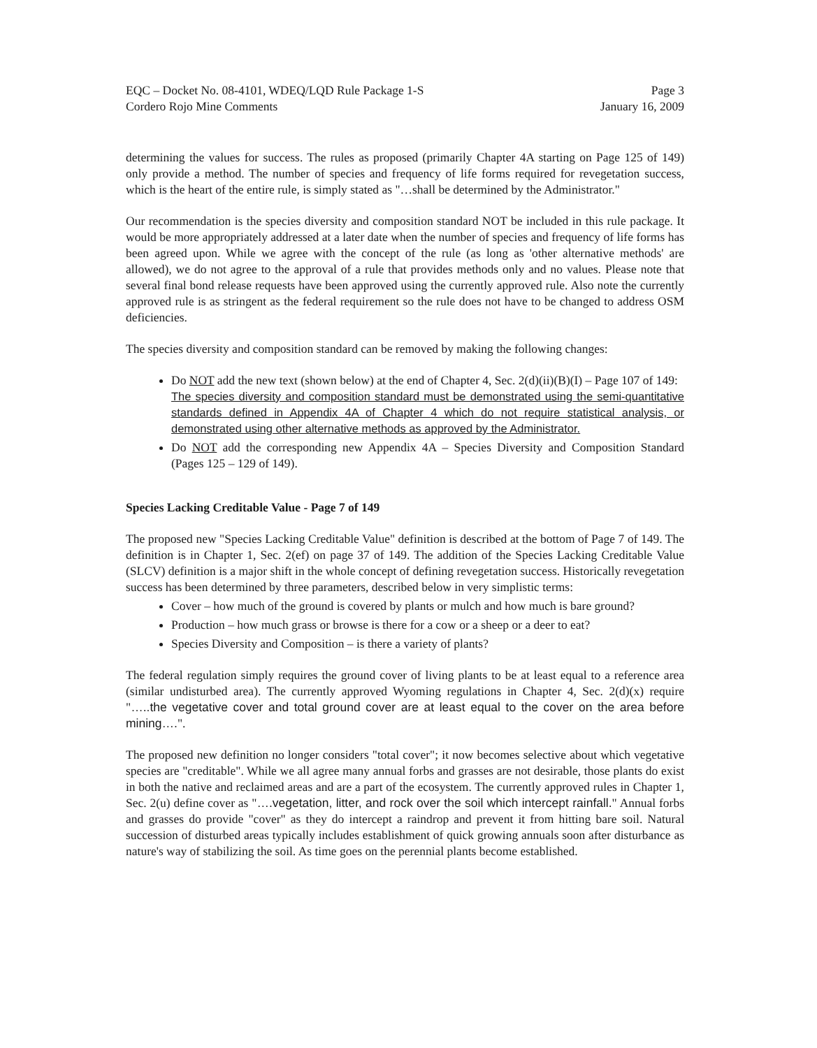EQC – Docket No. 08-4101, WDEQ/LQD Rule Package 1-S
Cordero Rojo Mine Comments
Page 3
January 16, 2009
determining the values for success. The rules as proposed (primarily Chapter 4A starting on Page 125 of 149) only provide a method. The number of species and frequency of life forms required for revegetation success, which is the heart of the entire rule, is simply stated as "…shall be determined by the Administrator."
Our recommendation is the species diversity and composition standard NOT be included in this rule package. It would be more appropriately addressed at a later date when the number of species and frequency of life forms has been agreed upon. While we agree with the concept of the rule (as long as 'other alternative methods' are allowed), we do not agree to the approval of a rule that provides methods only and no values. Please note that several final bond release requests have been approved using the currently approved rule. Also note the currently approved rule is as stringent as the federal requirement so the rule does not have to be changed to address OSM deficiencies.
The species diversity and composition standard can be removed by making the following changes:
Do NOT add the new text (shown below) at the end of Chapter 4, Sec. 2(d)(ii)(B)(I) – Page 107 of 149:
The species diversity and composition standard must be demonstrated using the semi-quantitative standards defined in Appendix 4A of Chapter 4 which do not require statistical analysis, or demonstrated using other alternative methods as approved by the Administrator.
Do NOT add the corresponding new Appendix 4A – Species Diversity and Composition Standard (Pages 125 – 129 of 149).
Species Lacking Creditable Value - Page 7 of 149
The proposed new "Species Lacking Creditable Value" definition is described at the bottom of Page 7 of 149. The definition is in Chapter 1, Sec. 2(ef) on page 37 of 149. The addition of the Species Lacking Creditable Value (SLCV) definition is a major shift in the whole concept of defining revegetation success. Historically revegetation success has been determined by three parameters, described below in very simplistic terms:
Cover – how much of the ground is covered by plants or mulch and how much is bare ground?
Production – how much grass or browse is there for a cow or a sheep or a deer to eat?
Species Diversity and Composition – is there a variety of plants?
The federal regulation simply requires the ground cover of living plants to be at least equal to a reference area (similar undisturbed area). The currently approved Wyoming regulations in Chapter 4, Sec. 2(d)(x) require "…..the vegetative cover and total ground cover are at least equal to the cover on the area before mining….".
The proposed new definition no longer considers "total cover"; it now becomes selective about which vegetative species are "creditable". While we all agree many annual forbs and grasses are not desirable, those plants do exist in both the native and reclaimed areas and are a part of the ecosystem. The currently approved rules in Chapter 1, Sec. 2(u) define cover as "….vegetation, litter, and rock over the soil which intercept rainfall." Annual forbs and grasses do provide "cover" as they do intercept a raindrop and prevent it from hitting bare soil. Natural succession of disturbed areas typically includes establishment of quick growing annuals soon after disturbance as nature's way of stabilizing the soil. As time goes on the perennial plants become established.